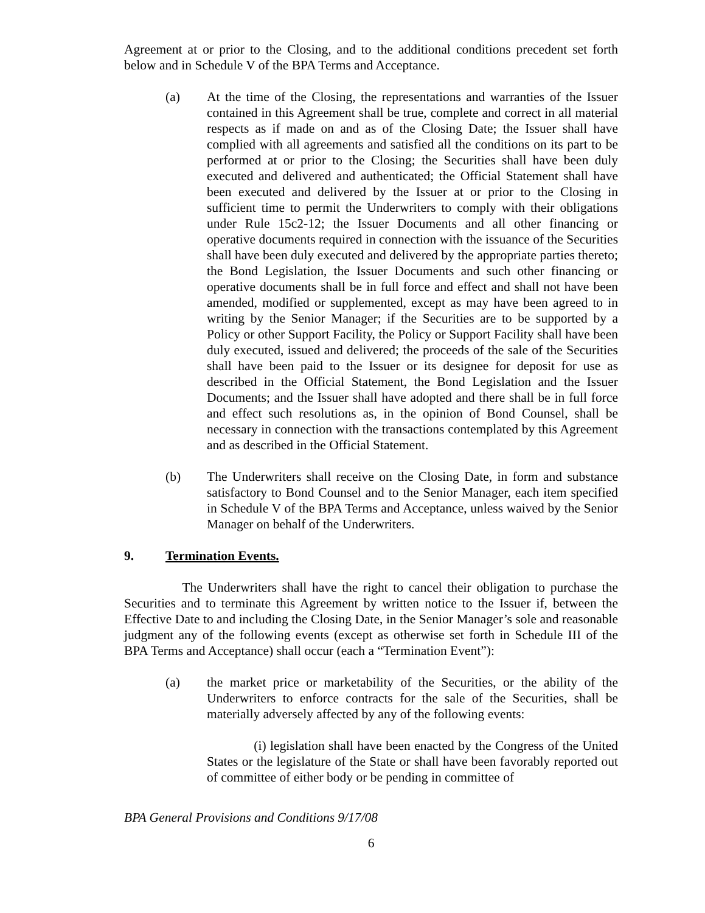Agreement at or prior to the Closing, and to the additional conditions precedent set forth below and in Schedule V of the BPA Terms and Acceptance.
(a) At the time of the Closing, the representations and warranties of the Issuer contained in this Agreement shall be true, complete and correct in all material respects as if made on and as of the Closing Date; the Issuer shall have complied with all agreements and satisfied all the conditions on its part to be performed at or prior to the Closing; the Securities shall have been duly executed and delivered and authenticated; the Official Statement shall have been executed and delivered by the Issuer at or prior to the Closing in sufficient time to permit the Underwriters to comply with their obligations under Rule 15c2-12; the Issuer Documents and all other financing or operative documents required in connection with the issuance of the Securities shall have been duly executed and delivered by the appropriate parties thereto; the Bond Legislation, the Issuer Documents and such other financing or operative documents shall be in full force and effect and shall not have been amended, modified or supplemented, except as may have been agreed to in writing by the Senior Manager; if the Securities are to be supported by a Policy or other Support Facility, the Policy or Support Facility shall have been duly executed, issued and delivered; the proceeds of the sale of the Securities shall have been paid to the Issuer or its designee for deposit for use as described in the Official Statement, the Bond Legislation and the Issuer Documents; and the Issuer shall have adopted and there shall be in full force and effect such resolutions as, in the opinion of Bond Counsel, shall be necessary in connection with the transactions contemplated by this Agreement and as described in the Official Statement.
(b) The Underwriters shall receive on the Closing Date, in form and substance satisfactory to Bond Counsel and to the Senior Manager, each item specified in Schedule V of the BPA Terms and Acceptance, unless waived by the Senior Manager on behalf of the Underwriters.
9. Termination Events.
The Underwriters shall have the right to cancel their obligation to purchase the Securities and to terminate this Agreement by written notice to the Issuer if, between the Effective Date to and including the Closing Date, in the Senior Manager’s sole and reasonable judgment any of the following events (except as otherwise set forth in Schedule III of the BPA Terms and Acceptance) shall occur (each a “Termination Event”):
(a) the market price or marketability of the Securities, or the ability of the Underwriters to enforce contracts for the sale of the Securities, shall be materially adversely affected by any of the following events:
(i) legislation shall have been enacted by the Congress of the United States or the legislature of the State or shall have been favorably reported out of committee of either body or be pending in committee of
BPA General Provisions and Conditions 9/17/08
6